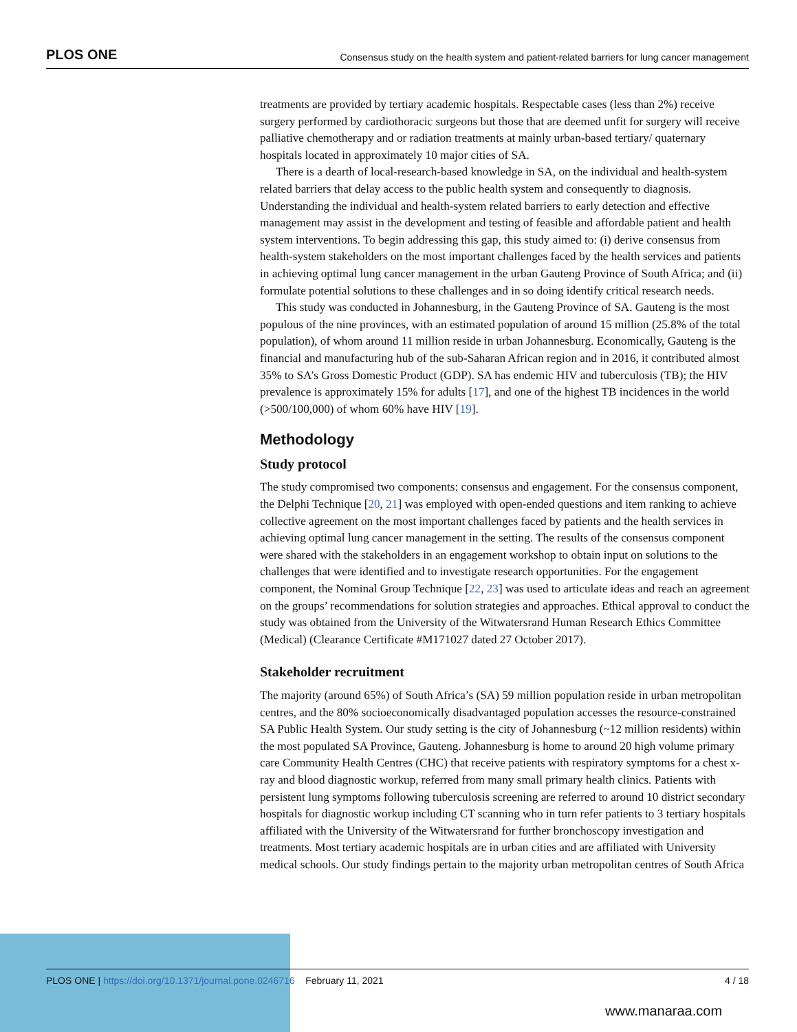PLOS ONE Consensus study on the health system and patient-related barriers for lung cancer management
treatments are provided by tertiary academic hospitals. Respectable cases (less than 2%) receive surgery performed by cardiothoracic surgeons but those that are deemed unfit for surgery will receive palliative chemotherapy and or radiation treatments at mainly urban-based tertiary/ quaternary hospitals located in approximately 10 major cities of SA.
There is a dearth of local-research-based knowledge in SA, on the individual and health-system related barriers that delay access to the public health system and consequently to diagnosis. Understanding the individual and health-system related barriers to early detection and effective management may assist in the development and testing of feasible and affordable patient and health system interventions. To begin addressing this gap, this study aimed to: (i) derive consensus from health-system stakeholders on the most important challenges faced by the health services and patients in achieving optimal lung cancer management in the urban Gauteng Province of South Africa; and (ii) formulate potential solutions to these challenges and in so doing identify critical research needs.
This study was conducted in Johannesburg, in the Gauteng Province of SA. Gauteng is the most populous of the nine provinces, with an estimated population of around 15 million (25.8% of the total population), of whom around 11 million reside in urban Johannesburg. Economically, Gauteng is the financial and manufacturing hub of the sub-Saharan African region and in 2016, it contributed almost 35% to SA’s Gross Domestic Product (GDP). SA has endemic HIV and tuberculosis (TB); the HIV prevalence is approximately 15% for adults [17], and one of the highest TB incidences in the world (>500/100,000) of whom 60% have HIV [19].
Methodology
Study protocol
The study compromised two components: consensus and engagement. For the consensus component, the Delphi Technique [20, 21] was employed with open-ended questions and item ranking to achieve collective agreement on the most important challenges faced by patients and the health services in achieving optimal lung cancer management in the setting. The results of the consensus component were shared with the stakeholders in an engagement workshop to obtain input on solutions to the challenges that were identified and to investigate research opportunities. For the engagement component, the Nominal Group Technique [22, 23] was used to articulate ideas and reach an agreement on the groups’ recommendations for solution strategies and approaches. Ethical approval to conduct the study was obtained from the University of the Witwatersrand Human Research Ethics Committee (Medical) (Clearance Certificate #M171027 dated 27 October 2017).
Stakeholder recruitment
The majority (around 65%) of South Africa’s (SA) 59 million population reside in urban metropolitan centres, and the 80% socioeconomically disadvantaged population accesses the resource-constrained SA Public Health System. Our study setting is the city of Johannesburg (~12 million residents) within the most populated SA Province, Gauteng. Johannesburg is home to around 20 high volume primary care Community Health Centres (CHC) that receive patients with respiratory symptoms for a chest x-ray and blood diagnostic workup, referred from many small primary health clinics. Patients with persistent lung symptoms following tuberculosis screening are referred to around 10 district secondary hospitals for diagnostic workup including CT scanning who in turn refer patients to 3 tertiary hospitals affiliated with the University of the Witwatersrand for further bronchoscopy investigation and treatments. Most tertiary academic hospitals are in urban cities and are affiliated with University medical schools. Our study findings pertain to the majority urban metropolitan centres of South Africa
PLOS ONE | https://doi.org/10.1371/journal.pone.0246716 February 11, 2021 4 / 18
www.manaraa.com